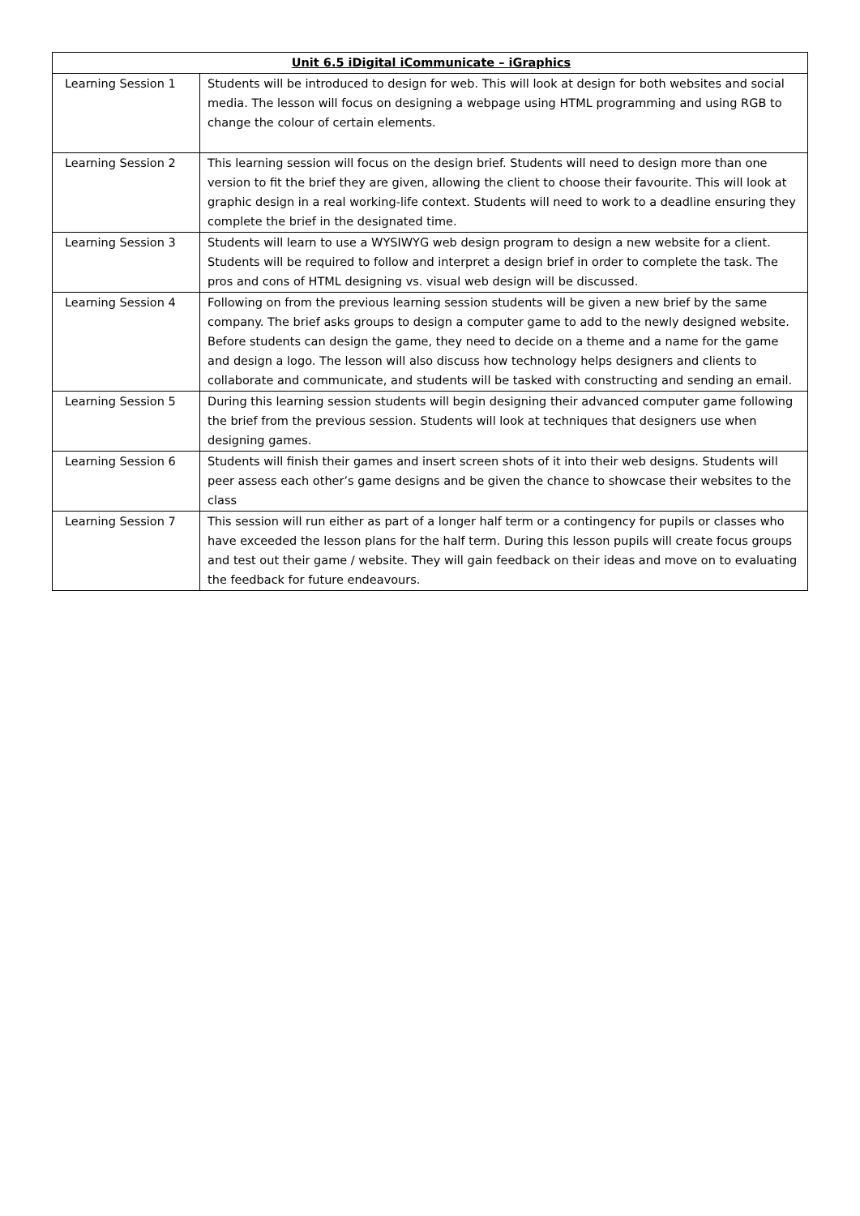| Unit 6.5 iDigital iCommunicate – iGraphics | |
| --- | --- |
| Learning Session 1 | Students will be introduced to design for web. This will look at design for both websites and social media. The lesson will focus on designing a webpage using HTML programming and using RGB to change the colour of certain elements. |
| Learning Session 2 | This learning session will focus on the design brief. Students will need to design more than one version to fit the brief they are given, allowing the client to choose their favourite. This will look at graphic design in a real working-life context. Students will need to work to a deadline ensuring they complete the brief in the designated time. |
| Learning Session 3 | Students will learn to use a WYSIWYG web design program to design a new website for a client. Students will be required to follow and interpret a design brief in order to complete the task. The pros and cons of HTML designing vs. visual web design will be discussed. |
| Learning Session 4 | Following on from the previous learning session students will be given a new brief by the same company. The brief asks groups to design a computer game to add to the newly designed website. Before students can design the game, they need to decide on a theme and a name for the game and design a logo. The lesson will also discuss how technology helps designers and clients to collaborate and communicate, and students will be tasked with constructing and sending an email. |
| Learning Session 5 | During this learning session students will begin designing their advanced computer game following the brief from the previous session. Students will look at techniques that designers use when designing games. |
| Learning Session 6 | Students will finish their games and insert screen shots of it into their web designs. Students will peer assess each other’s game designs and be given the chance to showcase their websites to the class |
| Learning Session 7 | This session will run either as part of a longer half term or a contingency for pupils or classes who have exceeded the lesson plans for the half term. During this lesson pupils will create focus groups and test out their game / website. They will gain feedback on their ideas and move on to evaluating the feedback for future endeavours. |